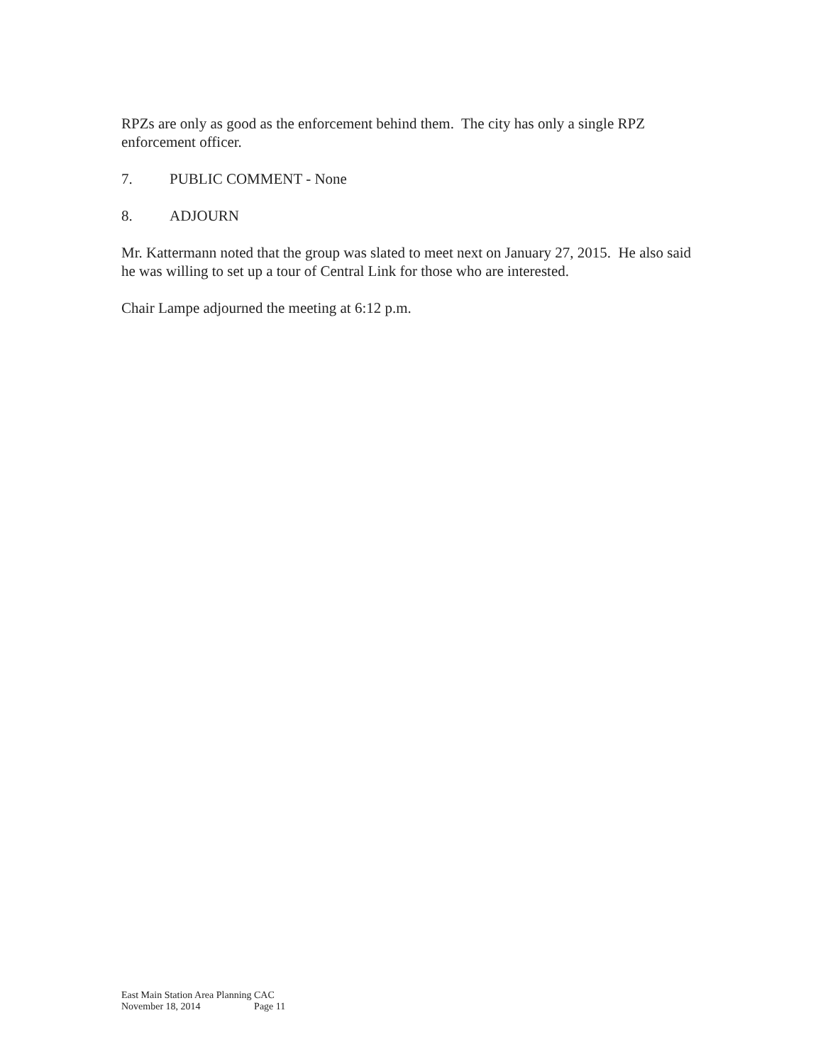RPZs are only as good as the enforcement behind them. The city has only a single RPZ enforcement officer.
7. PUBLIC COMMENT - None
8. ADJOURN
Mr. Kattermann noted that the group was slated to meet next on January 27, 2015. He also said he was willing to set up a tour of Central Link for those who are interested.
Chair Lampe adjourned the meeting at 6:12 p.m.
East Main Station Area Planning CAC
November 18, 2014 Page 11